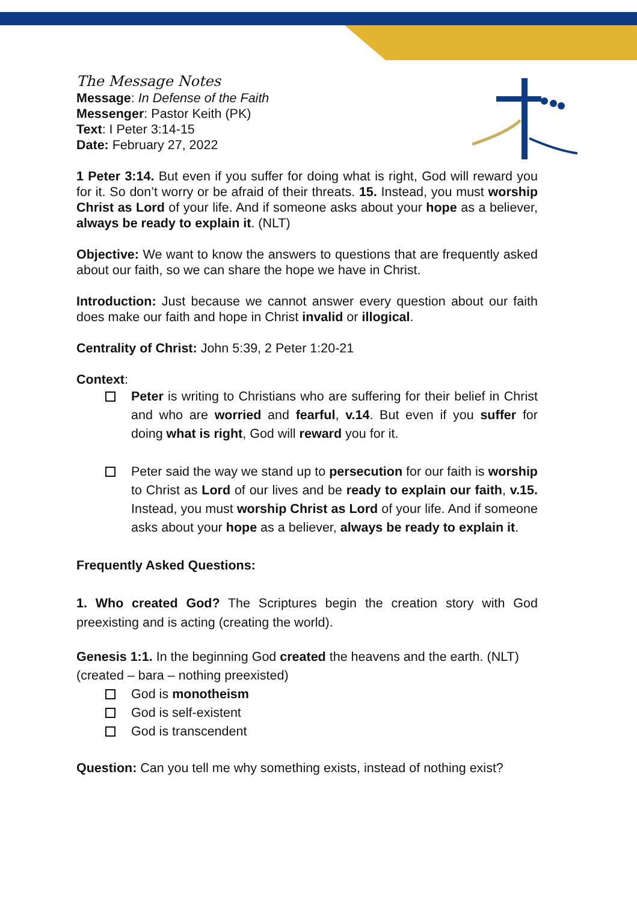The Message Notes
Message: In Defense of the Faith
Messenger: Pastor Keith (PK)
Text: I Peter 3:14-15
Date: February 27, 2022
1 Peter 3:14. But even if you suffer for doing what is right, God will reward you for it. So don’t worry or be afraid of their threats. 15. Instead, you must worship Christ as Lord of your life. And if someone asks about your hope as a believer, always be ready to explain it. (NLT)
Objective: We want to know the answers to questions that are frequently asked about our faith, so we can share the hope we have in Christ.
Introduction: Just because we cannot answer every question about our faith does make our faith and hope in Christ invalid or illogical.
Centrality of Christ: John 5:39, 2 Peter 1:20-21
Context:
Peter is writing to Christians who are suffering for their belief in Christ and who are worried and fearful, v.14. But even if you suffer for doing what is right, God will reward you for it.
Peter said the way we stand up to persecution for our faith is worship to Christ as Lord of our lives and be ready to explain our faith, v.15. Instead, you must worship Christ as Lord of your life. And if someone asks about your hope as a believer, always be ready to explain it.
Frequently Asked Questions:
1. Who created God? The Scriptures begin the creation story with God preexisting and is acting (creating the world).
Genesis 1:1. In the beginning God created the heavens and the earth. (NLT)
(created – bara – nothing preexisted)
God is monotheism
God is self-existent
God is transcendent
Question: Can you tell me why something exists, instead of nothing exist?